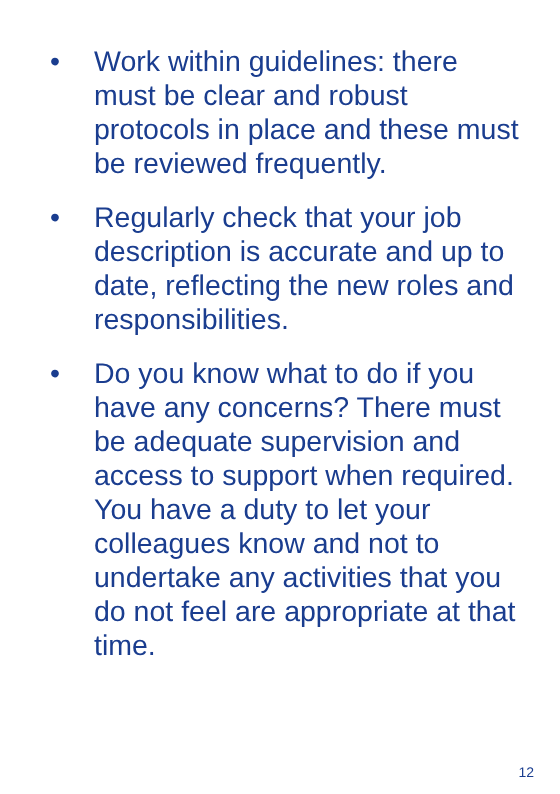• Work within guidelines: there must be clear and robust protocols in place and these must be reviewed frequently.
• Regularly check that your job description is accurate and up to date, reflecting the new roles and responsibilities.
• Do you know what to do if you have any concerns? There must be adequate supervision and access to support when required. You have a duty to let your colleagues know and not to undertake any activities that you do not feel are appropriate at that time.
12